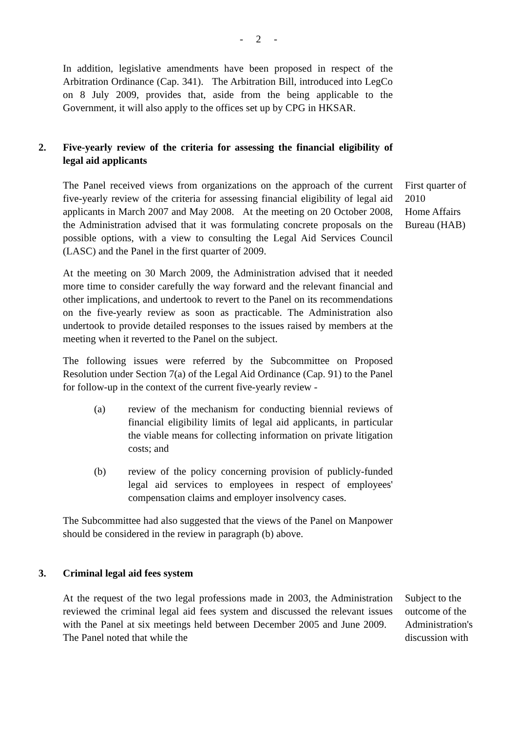- 2 -
In addition, legislative amendments have been proposed in respect of the Arbitration Ordinance (Cap. 341). The Arbitration Bill, introduced into LegCo on 8 July 2009, provides that, aside from the being applicable to the Government, it will also apply to the offices set up by CPG in HKSAR.
2. Five-yearly review of the criteria for assessing the financial eligibility of legal aid applicants
The Panel received views from organizations on the approach of the current five-yearly review of the criteria for assessing financial eligibility of legal aid applicants in March 2007 and May 2008. At the meeting on 20 October 2008, the Administration advised that it was formulating concrete proposals on the possible options, with a view to consulting the Legal Aid Services Council (LASC) and the Panel in the first quarter of 2009.
At the meeting on 30 March 2009, the Administration advised that it needed more time to consider carefully the way forward and the relevant financial and other implications, and undertook to revert to the Panel on its recommendations on the five-yearly review as soon as practicable. The Administration also undertook to provide detailed responses to the issues raised by members at the meeting when it reverted to the Panel on the subject.
The following issues were referred by the Subcommittee on Proposed Resolution under Section 7(a) of the Legal Aid Ordinance (Cap. 91) to the Panel for follow-up in the context of the current five-yearly review -
(a) review of the mechanism for conducting biennial reviews of financial eligibility limits of legal aid applicants, in particular the viable means for collecting information on private litigation costs; and
(b) review of the policy concerning provision of publicly-funded legal aid services to employees in respect of employees' compensation claims and employer insolvency cases.
The Subcommittee had also suggested that the views of the Panel on Manpower should be considered in the review in paragraph (b) above.
First quarter of 2010
Home Affairs Bureau (HAB)
3. Criminal legal aid fees system
At the request of the two legal professions made in 2003, the Administration reviewed the criminal legal aid fees system and discussed the relevant issues with the Panel at six meetings held between December 2005 and June 2009. The Panel noted that while the
Subject to the outcome of the Administration's discussion with